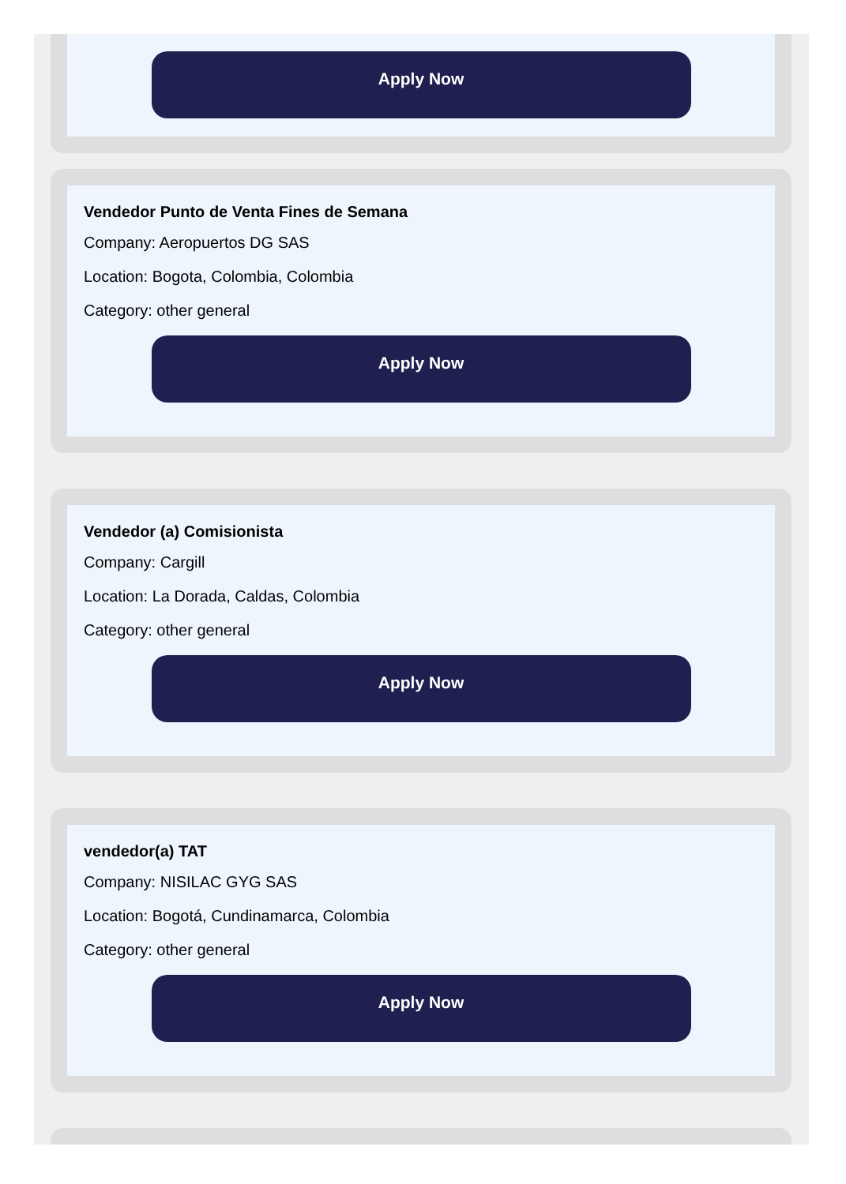Apply Now
Vendedor Punto de Venta Fines de Semana
Company: Aeropuertos DG SAS
Location: Bogota, Colombia, Colombia
Category: other general
Apply Now
Vendedor (a) Comisionista
Company: Cargill
Location: La Dorada, Caldas, Colombia
Category: other general
Apply Now
vendedor(a) TAT
Company: NISILAC GYG SAS
Location: Bogotá, Cundinamarca, Colombia
Category: other general
Apply Now